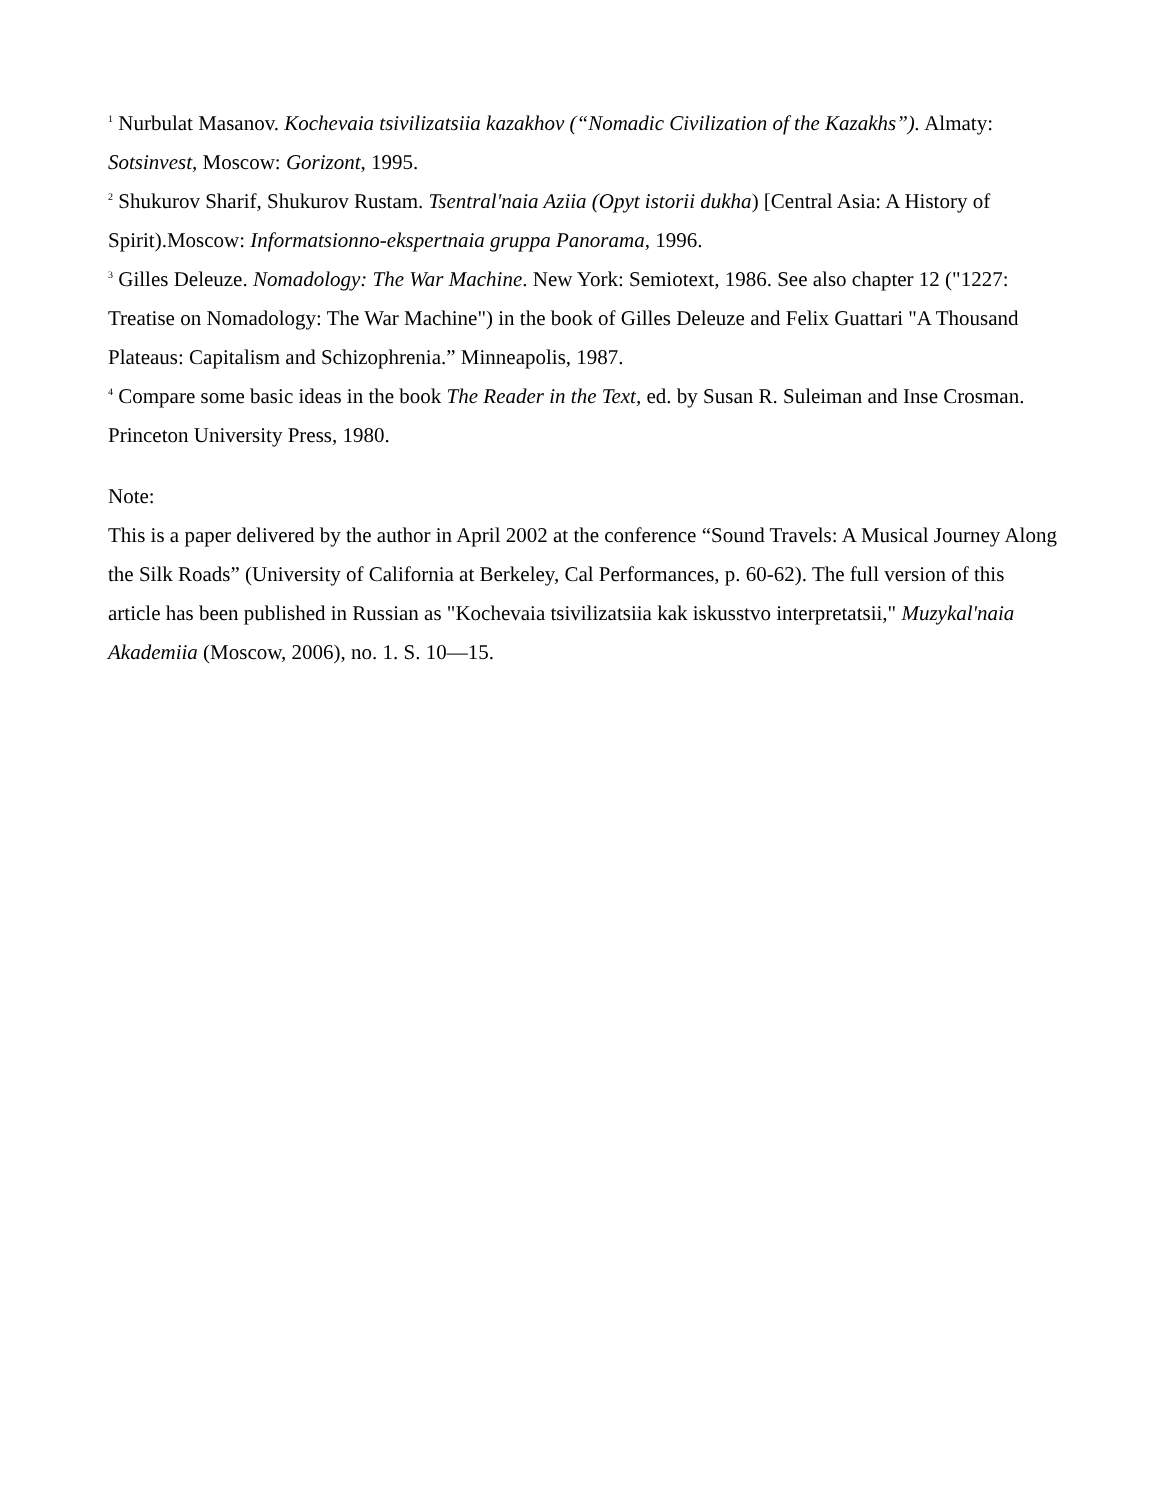<sup>1</sup> Nurbulat Masanov. Kochevaia tsivilizatsiia kazakhov (“Nomadic Civilization of the Kazakhs”). Almaty: Sotsinvest, Moscow: Gorizont, 1995.
<sup>2</sup> Shukurov Sharif, Shukurov Rustam. Tsentral'naia Aziia (Opyt istorii dukha) [Central Asia: A History of Spirit).Moscow: Informatsionno-ekspertnaia gruppa Panorama, 1996.
<sup>3</sup> Gilles Deleuze. Nomadology: The War Machine. New York: Semiotext, 1986. See also chapter 12 ("1227: Treatise on Nomadology: The War Machine") in the book of Gilles Deleuze and Felix Guattari "A Thousand Plateaus: Capitalism and Schizophrenia.” Minneapolis, 1987.
<sup>4</sup> Compare some basic ideas in the book The Reader in the Text, ed. by Susan R. Suleiman and Inse Crosman. Princeton University Press, 1980.
Note:
This is a paper delivered by the author in April 2002 at the conference “Sound Travels: A Musical Journey Along the Silk Roads” (University of California at Berkeley, Cal Performances, p. 60-62). The full version of this article has been published in Russian as "Kochevaia tsivilizatsiia kak iskusstvo interpretatsii," Muzykal'naia Akademiia (Moscow, 2006), no. 1. S. 10—15.